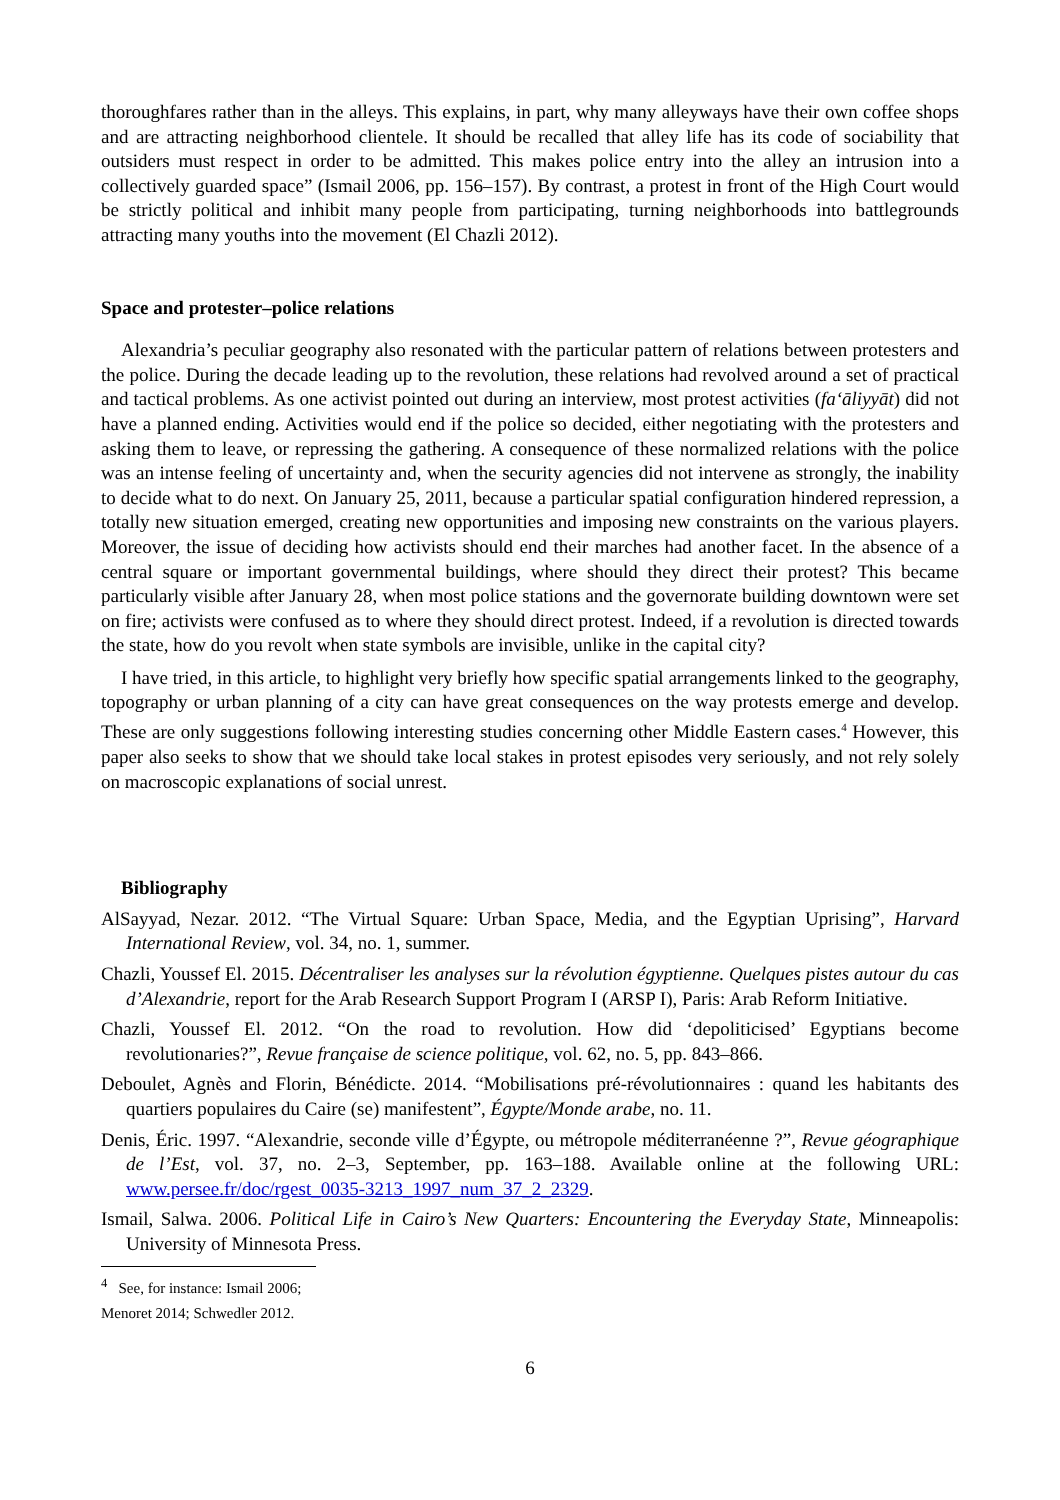thoroughfares rather than in the alleys. This explains, in part, why many alleyways have their own coffee shops and are attracting neighborhood clientele. It should be recalled that alley life has its code of sociability that outsiders must respect in order to be admitted. This makes police entry into the alley an intrusion into a collectively guarded space” (Ismail 2006, pp. 156–157). By contrast, a protest in front of the High Court would be strictly political and inhibit many people from participating, turning neighborhoods into battlegrounds attracting many youths into the movement (El Chazli 2012).
Space and protester–police relations
Alexandria’s peculiar geography also resonated with the particular pattern of relations between protesters and the police. During the decade leading up to the revolution, these relations had revolved around a set of practical and tactical problems. As one activist pointed out during an interview, most protest activities (fa‘āliyyāt) did not have a planned ending. Activities would end if the police so decided, either negotiating with the protesters and asking them to leave, or repressing the gathering. A consequence of these normalized relations with the police was an intense feeling of uncertainty and, when the security agencies did not intervene as strongly, the inability to decide what to do next. On January 25, 2011, because a particular spatial configuration hindered repression, a totally new situation emerged, creating new opportunities and imposing new constraints on the various players. Moreover, the issue of deciding how activists should end their marches had another facet. In the absence of a central square or important governmental buildings, where should they direct their protest? This became particularly visible after January 28, when most police stations and the governorate building downtown were set on fire; activists were confused as to where they should direct protest. Indeed, if a revolution is directed towards the state, how do you revolt when state symbols are invisible, unlike in the capital city?
I have tried, in this article, to highlight very briefly how specific spatial arrangements linked to the geography, topography or urban planning of a city can have great consequences on the way protests emerge and develop. These are only suggestions following interesting studies concerning other Middle Eastern cases.<sup>4</sup> However, this paper also seeks to show that we should take local stakes in protest episodes very seriously, and not rely solely on macroscopic explanations of social unrest.
Bibliography
AlSayyad, Nezar. 2012. “The Virtual Square: Urban Space, Media, and the Egyptian Uprising”, Harvard International Review, vol. 34, no. 1, summer.
Chazli, Youssef El. 2015. Décentraliser les analyses sur la révolution égyptienne. Quelques pistes autour du cas d’Alexandrie, report for the Arab Research Support Program I (ARSP I), Paris: Arab Reform Initiative.
Chazli, Youssef El. 2012. “On the road to revolution. How did ‘depoliticised’ Egyptians become revolutionaries?”, Revue française de science politique, vol. 62, no. 5, pp. 843–866.
Deboulet, Agnès and Florin, Bénédicte. 2014. “Mobilisations pré-révolutionnaires : quand les habitants des quartiers populaires du Caire (se) manifestent”, Égypte/Monde arabe, no. 11.
Denis, Éric. 1997. “Alexandrie, seconde ville d’Égypte, ou métropole méditerranéenne ?”, Revue géographique de l’Est, vol. 37, no. 2–3, September, pp. 163–188. Available online at the following URL: www.persee.fr/doc/rgest_0035-3213_1997_num_37_2_2329.
Ismail, Salwa. 2006. Political Life in Cairo’s New Quarters: Encountering the Everyday State, Minneapolis: University of Minnesota Press.
<sup>4</sup> See, for instance: Ismail 2006; Menoret 2014; Schwedler 2012.
6